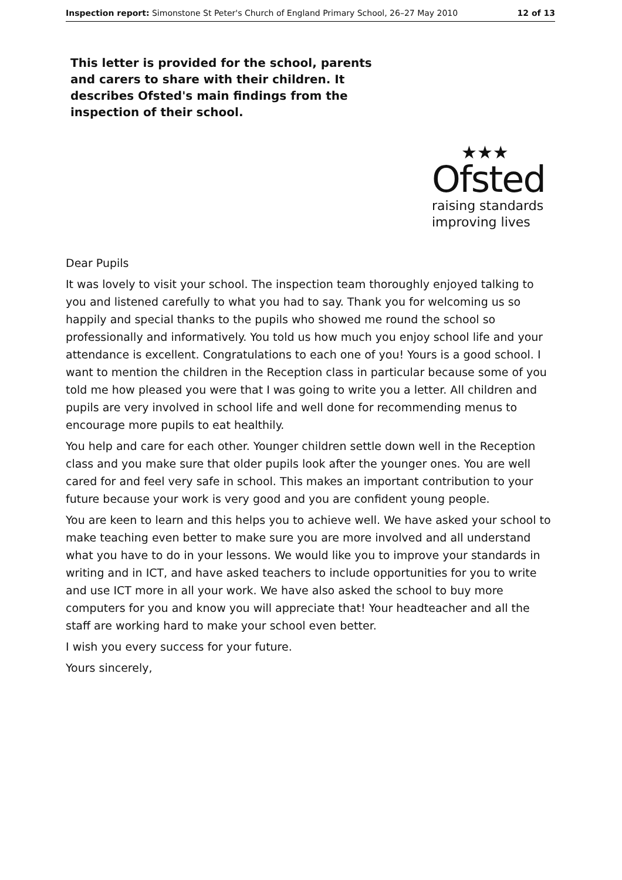Inspection report: Simonstone St Peter's Church of England Primary School, 26–27 May 2010 12 of 13
This letter is provided for the school, parents and carers to share with their children. It describes Ofsted's main findings from the inspection of their school.
★★★
Ofsted
raising standards
improving lives
Dear Pupils
It was lovely to visit your school. The inspection team thoroughly enjoyed talking to you and listened carefully to what you had to say. Thank you for welcoming us so happily and special thanks to the pupils who showed me round the school so professionally and informatively. You told us how much you enjoy school life and your attendance is excellent. Congratulations to each one of you! Yours is a good school. I want to mention the children in the Reception class in particular because some of you told me how pleased you were that I was going to write you a letter. All children and pupils are very involved in school life and well done for recommending menus to encourage more pupils to eat healthily.
You help and care for each other. Younger children settle down well in the Reception class and you make sure that older pupils look after the younger ones. You are well cared for and feel very safe in school. This makes an important contribution to your future because your work is very good and you are confident young people.
You are keen to learn and this helps you to achieve well. We have asked your school to make teaching even better to make sure you are more involved and all understand what you have to do in your lessons. We would like you to improve your standards in writing and in ICT, and have asked teachers to include opportunities for you to write and use ICT more in all your work. We have also asked the school to buy more computers for you and know you will appreciate that! Your headteacher and all the staff are working hard to make your school even better.
I wish you every success for your future.
Yours sincerely,